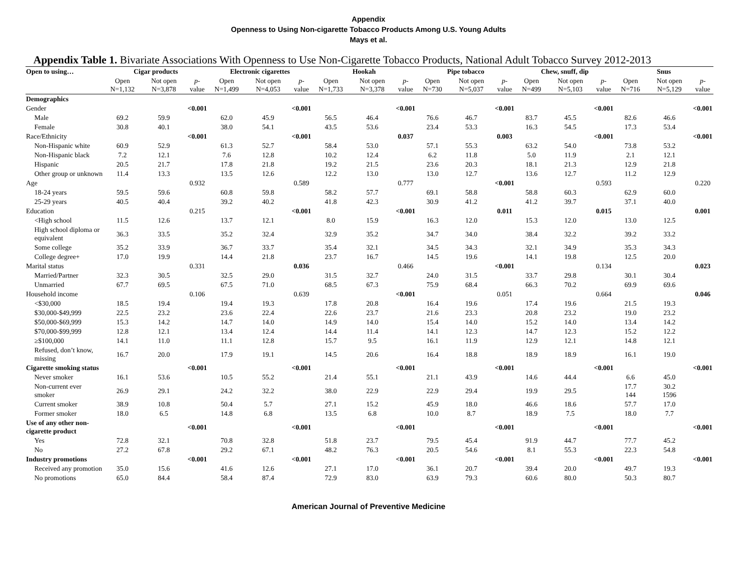Appendix
Openness to Using Non-cigarette Tobacco Products Among U.S. Young Adults
Mays et al.
Appendix Table 1. Bivariate Associations With Openness to Use Non-Cigarette Tobacco Products, National Adult Tobacco Survey 2012-2013
| Open to using… | Cigar products | | | Electronic cigarettes | | | Hookah | | | Pipe tobacco | | | Chew, snuff, dip | | | Snus | | |
| --- | --- | --- | --- | --- | --- | --- | --- | --- | --- | --- | --- | --- | --- | --- | --- | --- | --- | --- |
| | Open N=1,132 | Not open N=3,878 | p -value | Open N=1,499 | Not open N=4,053 | p -value | Open N=1,733 | Not open N=3,378 | p -value | Open N=730 | Not open N=5,037 | p -value | Open N=499 | Not open N=5,103 | p -value | Open N=716 | Not open N=5,129 | p -value |
| Demographics | | | | | | | | | | | | | | | | | | |
| Gender | | | <0.001 | | | <0.001 | | | <0.001 | | | <0.001 | | | <0.001 | | | <0.001 |
| Male | 69.2 | 59.9 | | 62.0 | 45.9 | | 56.5 | 46.4 | | 76.6 | 46.7 | | 83.7 | 45.5 | | 82.6 | 46.6 | |
| Female | 30.8 | 40.1 | | 38.0 | 54.1 | | 43.5 | 53.6 | | 23.4 | 53.3 | | 16.3 | 54.5 | | 17.3 | 53.4 | |
| Race/Ethnicity | | | <0.001 | | | <0.001 | | | 0.037 | | | 0.003 | | | <0.001 | | | <0.001 |
| Non-Hispanic white | 60.9 | 52.9 | | 61.3 | 52.7 | | 58.4 | 53.0 | | 57.1 | 55.3 | | 63.2 | 54.0 | | 73.8 | 53.2 | |
| Non-Hispanic black | 7.2 | 12.1 | | 7.6 | 12.8 | | 10.2 | 12.4 | | 6.2 | 11.8 | | 5.0 | 11.9 | | 2.1 | 12.1 | |
| Hispanic | 20.5 | 21.7 | | 17.8 | 21.8 | | 19.2 | 21.5 | | 23.6 | 20.3 | | 18.1 | 21.3 | | 12.9 | 21.8 | |
| Other group or unknown | 11.4 | 13.3 | | 13.5 | 12.6 | | 12.2 | 13.0 | | 13.0 | 12.7 | | 13.6 | 12.7 | | 11.2 | 12.9 | |
| Age | | | 0.932 | | | 0.589 | | | 0.777 | | | <0.001 | | | 0.593 | | | 0.220 |
| 18-24 years | 59.5 | 59.6 | | 60.8 | 59.8 | | 58.2 | 57.7 | | 69.1 | 58.8 | | 58.8 | 60.3 | | 62.9 | 60.0 | |
| 25-29 years | 40.5 | 40.4 | | 39.2 | 40.2 | | 41.8 | 42.3 | | 30.9 | 41.2 | | 41.2 | 39.7 | | 37.1 | 40.0 | |
| Education | | | 0.215 | | | <0.001 | | | <0.001 | | | 0.011 | | | 0.015 | | | 0.001 |
| <High school | 11.5 | 12.6 | | 13.7 | 12.1 | | 8.0 | 15.9 | | 16.3 | 12.0 | | 15.3 | 12.0 | | 13.0 | 12.5 | |
| High school diploma or equivalent | 36.3 | 33.5 | | 35.2 | 32.4 | | 32.9 | 35.2 | | 34.7 | 34.0 | | 38.4 | 32.2 | | 39.2 | 33.2 | |
| Some college | 35.2 | 33.9 | | 36.7 | 33.7 | | 35.4 | 32.1 | | 34.5 | 34.3 | | 32.1 | 34.9 | | 35.3 | 34.3 | |
| College degree+ | 17.0 | 19.9 | | 14.4 | 21.8 | | 23.7 | 16.7 | | 14.5 | 19.6 | | 14.1 | 19.8 | | 12.5 | 20.0 | |
| Marital status | | | 0.331 | | | 0.036 | | | 0.466 | | | <0.001 | | | 0.134 | | | 0.023 |
| Married/Partner | 32.3 | 30.5 | | 32.5 | 29.0 | | 31.5 | 32.7 | | 24.0 | 31.5 | | 33.7 | 29.8 | | 30.1 | 30.4 | |
| Unmarried | 67.7 | 69.5 | | 67.5 | 71.0 | | 68.5 | 67.3 | | 75.9 | 68.4 | | 66.3 | 70.2 | | 69.9 | 69.6 | |
| Household income | | | 0.106 | | | 0.639 | | | <0.001 | | | 0.051 | | | 0.664 | | | 0.046 |
| <$30,000 | 18.5 | 19.4 | | 19.4 | 19.3 | | 17.8 | 20.8 | | 16.4 | 19.6 | | 17.4 | 19.6 | | 21.5 | 19.3 | |
| $30,000-$49,999 | 22.5 | 23.2 | | 23.6 | 22.4 | | 22.6 | 23.7 | | 21.6 | 23.3 | | 20.8 | 23.2 | | 19.0 | 23.2 | |
| $50,000-$69,999 | 15.3 | 14.2 | | 14.7 | 14.0 | | 14.9 | 14.0 | | 15.4 | 14.0 | | 15.2 | 14.0 | | 13.4 | 14.2 | |
| $70,000-$99,999 | 12.8 | 12.1 | | 13.4 | 12.4 | | 14.4 | 11.4 | | 14.1 | 12.3 | | 14.7 | 12.3 | | 15.2 | 12.2 | |
| ≥$100,000 | 14.1 | 11.0 | | 11.1 | 12.8 | | 15.7 | 9.5 | | 16.1 | 11.9 | | 12.9 | 12.1 | | 14.8 | 12.1 | |
| Refused, don’t know, missing | 16.7 | 20.0 | | 17.9 | 19.1 | | 14.5 | 20.6 | | 16.4 | 18.8 | | 18.9 | 18.9 | | 16.1 | 19.0 | |
| Cigarette smoking status | | | <0.001 | | | <0.001 | | | <0.001 | | | <0.001 | | | <0.001 | | | <0.001 |
| Never smoker | 16.1 | 53.6 | | 10.5 | 55.2 | | 21.4 | 55.1 | | 21.1 | 43.9 | | 14.6 | 44.4 | | 6.6 | 45.0 | |
| Non-current ever smoker | 26.9 | 29.1 | | 24.2 | 32.2 | | 38.0 | 22.9 | | 22.9 | 29.4 | | 19.9 | 29.5 | | 17.7 144 | 30.2 1596 | |
| Current smoker | 38.9 | 10.8 | | 50.4 | 5.7 | | 27.1 | 15.2 | | 45.9 | 18.0 | | 46.6 | 18.6 | | 57.7 | 17.0 | |
| Former smoker | 18.0 | 6.5 | | 14.8 | 6.8 | | 13.5 | 6.8 | | 10.0 | 8.7 | | 18.9 | 7.5 | | 18.0 | 7.7 | |
| Use of any other non-cigarette product | | | <0.001 | | | <0.001 | | | <0.001 | | | <0.001 | | | <0.001 | | | <0.001 |
| Yes | 72.8 | 32.1 | | 70.8 | 32.8 | | 51.8 | 23.7 | | 79.5 | 45.4 | | 91.9 | 44.7 | | 77.7 | 45.2 | |
| No | 27.2 | 67.8 | | 29.2 | 67.1 | | 48.2 | 76.3 | | 20.5 | 54.6 | | 8.1 | 55.3 | | 22.3 | 54.8 | |
| Industry promotions | | | <0.001 | | | <0.001 | | | <0.001 | | | <0.001 | | | <0.001 | | | <0.001 |
| Received any promotion | 35.0 | 15.6 | | 41.6 | 12.6 | | 27.1 | 17.0 | | 36.1 | 20.7 | | 39.4 | 20.0 | | 49.7 | 19.3 | |
| No promotions | 65.0 | 84.4 | | 58.4 | 87.4 | | 72.9 | 83.0 | | 63.9 | 79.3 | | 60.6 | 80.0 | | 50.3 | 80.7 | |
American Journal of Preventive Medicine